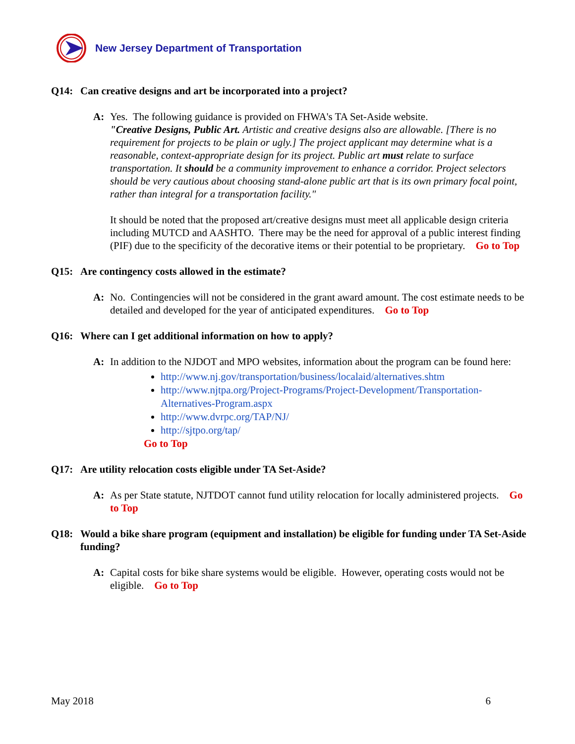New Jersey Department of Transportation
Q14: Can creative designs and art be incorporated into a project?
A: Yes. The following guidance is provided on FHWA's TA Set-Aside website.
"Creative Designs, Public Art. Artistic and creative designs also are allowable. [There is no requirement for projects to be plain or ugly.] The project applicant may determine what is a reasonable, context-appropriate design for its project. Public art must relate to surface transportation. It should be a community improvement to enhance a corridor. Project selectors should be very cautious about choosing stand-alone public art that is its own primary focal point, rather than integral for a transportation facility."
It should be noted that the proposed art/creative designs must meet all applicable design criteria including MUTCD and AASHTO. There may be the need for approval of a public interest finding (PIF) due to the specificity of the decorative items or their potential to be proprietary. Go to Top
Q15: Are contingency costs allowed in the estimate?
A: No. Contingencies will not be considered in the grant award amount. The cost estimate needs to be detailed and developed for the year of anticipated expenditures. Go to Top
Q16: Where can I get additional information on how to apply?
A: In addition to the NJDOT and MPO websites, information about the program can be found here:
http://www.nj.gov/transportation/business/localaid/alternatives.shtm
http://www.njtpa.org/Project-Programs/Project-Development/Transportation-Alternatives-Program.aspx
http://www.dvrpc.org/TAP/NJ/
http://sjtpo.org/tap/
Go to Top
Q17: Are utility relocation costs eligible under TA Set-Aside?
A: As per State statute, NJTDOT cannot fund utility relocation for locally administered projects. Go to Top
Q18: Would a bike share program (equipment and installation) be eligible for funding under TA Set-Aside funding?
A: Capital costs for bike share systems would be eligible. However, operating costs would not be eligible. Go to Top
May 2018 6